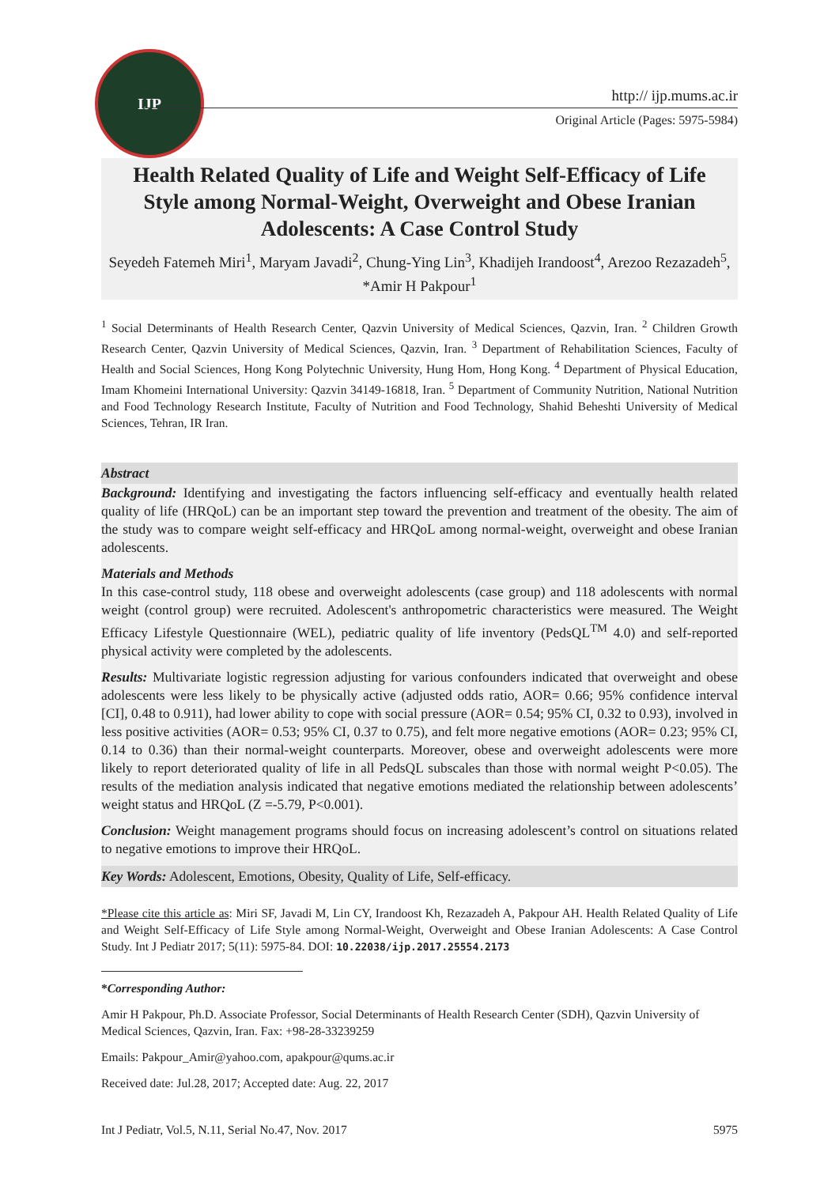IJP
http:// ijp.mums.ac.ir
Original Article (Pages: 5975-5984)
Health Related Quality of Life and Weight Self-Efficacy of Life Style among Normal-Weight, Overweight and Obese Iranian Adolescents: A Case Control Study
Seyedeh Fatemeh Miri<sup>1</sup>, Maryam Javadi<sup>2</sup>, Chung-Ying Lin<sup>3</sup>, Khadijeh Irandoost<sup>4</sup>, Arezoo Rezazadeh<sup>5</sup>, *Amir H Pakpour<sup>1</sup>
<sup>1</sup> Social Determinants of Health Research Center, Qazvin University of Medical Sciences, Qazvin, Iran. <sup>2</sup> Children Growth Research Center, Qazvin University of Medical Sciences, Qazvin, Iran. <sup>3</sup> Department of Rehabilitation Sciences, Faculty of Health and Social Sciences, Hong Kong Polytechnic University, Hung Hom, Hong Kong. <sup>4</sup> Department of Physical Education, Imam Khomeini International University: Qazvin 34149-16818, Iran. <sup>5</sup> Department of Community Nutrition, National Nutrition and Food Technology Research Institute, Faculty of Nutrition and Food Technology, Shahid Beheshti University of Medical Sciences, Tehran, IR Iran.
Abstract
Background: Identifying and investigating the factors influencing self-efficacy and eventually health related quality of life (HRQoL) can be an important step toward the prevention and treatment of the obesity. The aim of the study was to compare weight self-efficacy and HRQoL among normal-weight, overweight and obese Iranian adolescents.
Materials and Methods
In this case-control study, 118 obese and overweight adolescents (case group) and 118 adolescents with normal weight (control group) were recruited. Adolescent's anthropometric characteristics were measured. The Weight Efficacy Lifestyle Questionnaire (WEL), pediatric quality of life inventory (PedsQL<sup>TM</sup> 4.0) and self-reported physical activity were completed by the adolescents.
Results: Multivariate logistic regression adjusting for various confounders indicated that overweight and obese adolescents were less likely to be physically active (adjusted odds ratio, AOR= 0.66; 95% confidence interval [CI], 0.48 to 0.911), had lower ability to cope with social pressure (AOR= 0.54; 95% CI, 0.32 to 0.93), involved in less positive activities (AOR= 0.53; 95% CI, 0.37 to 0.75), and felt more negative emotions (AOR= 0.23; 95% CI, 0.14 to 0.36) than their normal-weight counterparts. Moreover, obese and overweight adolescents were more likely to report deteriorated quality of life in all PedsQL subscales than those with normal weight P<0.05). The results of the mediation analysis indicated that negative emotions mediated the relationship between adolescents’ weight status and HRQoL (Z =-5.79, P<0.001).
Conclusion: Weight management programs should focus on increasing adolescent’s control on situations related to negative emotions to improve their HRQoL.
Key Words: Adolescent, Emotions, Obesity, Quality of Life, Self-efficacy.
*Please cite this article as: Miri SF, Javadi M, Lin CY, Irandoost Kh, Rezazadeh A, Pakpour AH. Health Related Quality of Life and Weight Self-Efficacy of Life Style among Normal-Weight, Overweight and Obese Iranian Adolescents: A Case Control Study. Int J Pediatr 2017; 5(11): 5975-84. DOI: 10.22038/ijp.2017.25554.2173
*Corresponding Author:
Amir H Pakpour, Ph.D. Associate Professor, Social Determinants of Health Research Center (SDH), Qazvin University of Medical Sciences, Qazvin, Iran. Fax: +98-28-33239259
Emails: Pakpour_Amir@yahoo.com, apakpour@qums.ac.ir
Received date: Jul.28, 2017; Accepted date: Aug. 22, 2017
Int J Pediatr, Vol.5, N.11, Serial No.47, Nov. 2017 5975